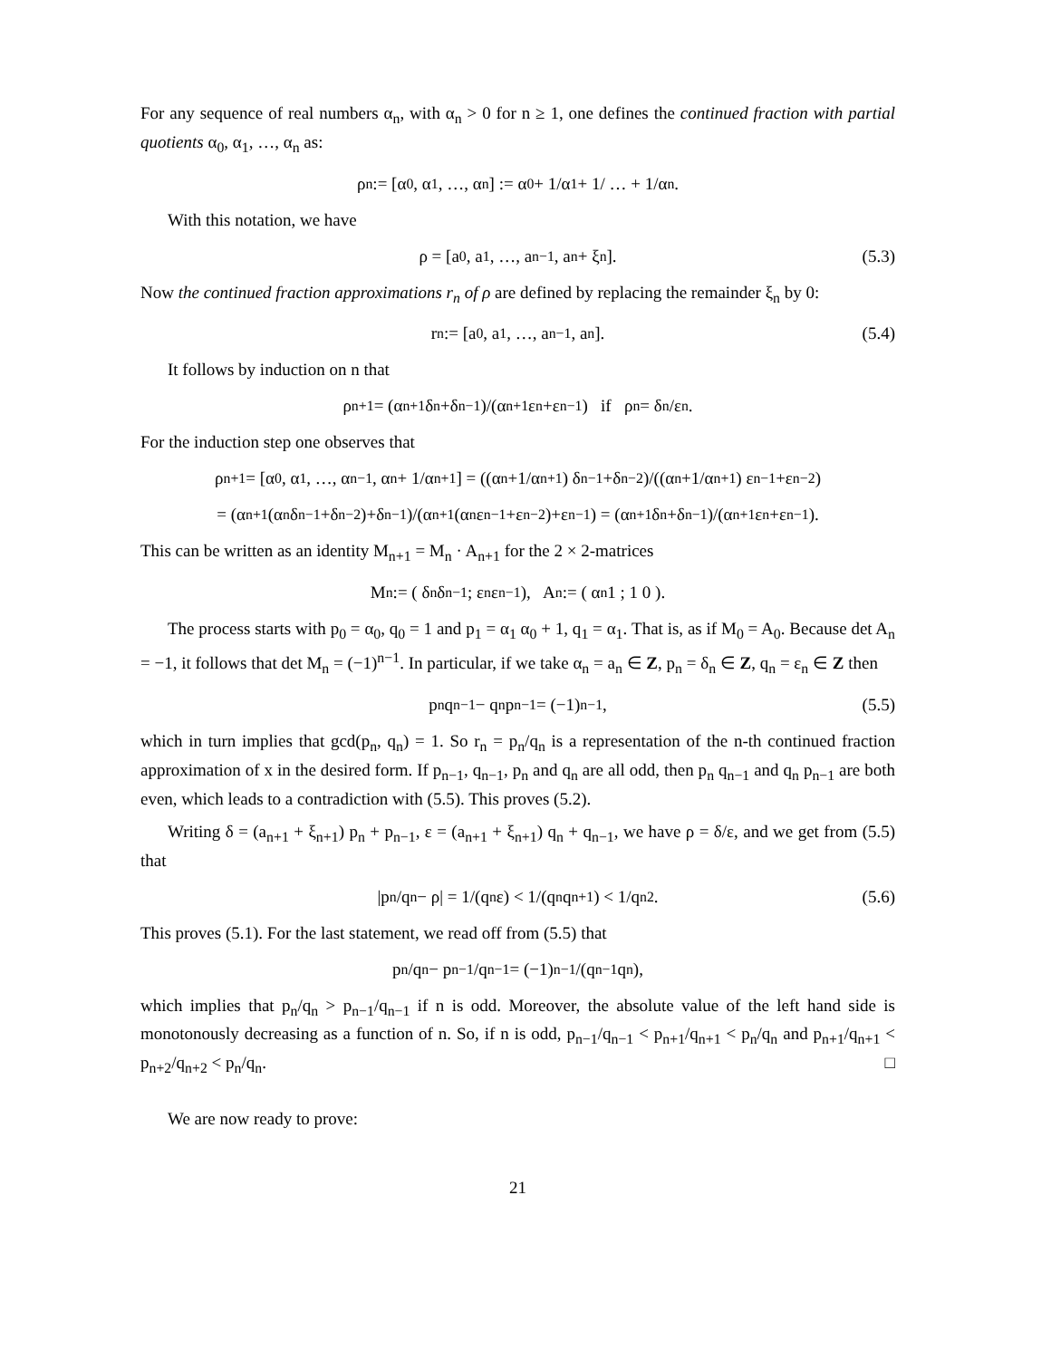For any sequence of real numbers α<sub>n</sub>, with α<sub>n</sub> > 0 for n ≥ 1, one defines the continued fraction with partial quotients α<sub>0</sub>, α<sub>1</sub>, …, α<sub>n</sub> as:
ρ<sub>n</sub> := [α<sub>0</sub>, α<sub>1</sub>, …, α<sub>n</sub>] := α<sub>0</sub> + 1/α<sub>1</sub> + 1/ … + 1/α<sub>n</sub>.
With this notation, we have
ρ = [a<sub>0</sub>, a<sub>1</sub>, …, a<sub>n−1</sub>, a<sub>n</sub> + ξ<sub>n</sub>]. (5.3)
Now the continued fraction approximations r<sub>n</sub> of ρ are defined by replacing the remainder ξ<sub>n</sub> by 0:
r<sub>n</sub> := [a<sub>0</sub>, a<sub>1</sub>, …, a<sub>n−1</sub>, a<sub>n</sub>]. (5.4)
It follows by induction on n that
ρ<sub>n+1</sub> = (α<sub>n+1</sub> δ<sub>n</sub>+δ<sub>n−1</sub>)/(α<sub>n+1</sub> ε<sub>n</sub>+ε<sub>n−1</sub>) if ρ<sub>n</sub> = δ<sub>n</sub>/ε<sub>n</sub>.
For the induction step one observes that
ρ<sub>n+1</sub> = [α<sub>0</sub>, α<sub>1</sub>, …, α<sub>n−1</sub>, α<sub>n</sub> + 1/α<sub>n+1</sub>] = ((α<sub>n</sub>+1/α<sub>n+1</sub>) δ<sub>n−1</sub>+δ<sub>n−2</sub>)/((α<sub>n</sub>+1/α<sub>n+1</sub>) ε<sub>n−1</sub>+ε<sub>n−2</sub>)
= (α<sub>n+1</sub> (α<sub>n</sub> δ<sub>n−1</sub>+δ<sub>n−2</sub>)+δ<sub>n−1</sub>)/(α<sub>n+1</sub> (α<sub>n</sub> ε<sub>n−1</sub>+ε<sub>n−2</sub>)+ε<sub>n−1</sub>) = (α<sub>n+1</sub> δ<sub>n</sub>+δ<sub>n−1</sub>)/(α<sub>n+1</sub> ε<sub>n</sub>+ε<sub>n−1</sub>).
This can be written as an identity M<sub>n+1</sub> = M<sub>n</sub> · A<sub>n+1</sub> for the 2 × 2-matrices
M<sub>n</sub> := ( δ<sub>n</sub> δ<sub>n−1</sub> ; ε<sub>n</sub> ε<sub>n−1</sub> ), A<sub>n</sub> := ( α<sub>n</sub> 1 ; 1 0 ).
The process starts with p<sub>0</sub> = α<sub>0</sub>, q<sub>0</sub> = 1 and p<sub>1</sub> = α<sub>1</sub> α<sub>0</sub> + 1, q<sub>1</sub> = α<sub>1</sub>. That is, as if M<sub>0</sub> = A<sub>0</sub>. Because det A<sub>n</sub> = −1, it follows that det M<sub>n</sub> = (−1)<sup>n−1</sup>. In particular, if we take α<sub>n</sub> = a<sub>n</sub> ∈ Z, p<sub>n</sub> = δ<sub>n</sub> ∈ Z, q<sub>n</sub> = ε<sub>n</sub> ∈ Z then
p<sub>n</sub> q<sub>n−1</sub> − q<sub>n</sub> p<sub>n−1</sub> = (−1)<sup>n−1</sup>, (5.5)
which in turn implies that gcd(p<sub>n</sub>, q<sub>n</sub>) = 1. So r<sub>n</sub> = p<sub>n</sub>/q<sub>n</sub> is a representation of the n-th continued fraction approximation of x in the desired form. If p<sub>n−1</sub>, q<sub>n−1</sub>, p<sub>n</sub> and q<sub>n</sub> are all odd, then p<sub>n</sub> q<sub>n−1</sub> and q<sub>n</sub> p<sub>n−1</sub> are both even, which leads to a contradiction with (5.5). This proves (5.2).
Writing δ = (a<sub>n+1</sub> + ξ<sub>n+1</sub>) p<sub>n</sub> + p<sub>n−1</sub>, ε = (a<sub>n+1</sub> + ξ<sub>n+1</sub>) q<sub>n</sub> + q<sub>n−1</sub>, we have ρ = δ/ε, and we get from (5.5) that
|p<sub>n</sub>/q<sub>n</sub> − ρ| = 1/(q<sub>n</sub> ε) < 1/(q<sub>n</sub> q<sub>n+1</sub>) < 1/q<sub>n</sub><sup>2</sup>. (5.6)
This proves (5.1). For the last statement, we read off from (5.5) that
p<sub>n</sub>/q<sub>n</sub> − p<sub>n−1</sub>/q<sub>n−1</sub> = (−1)<sup>n−1</sup>/(q<sub>n−1</sub> q<sub>n</sub>),
which implies that p<sub>n</sub>/q<sub>n</sub> > p<sub>n−1</sub>/q<sub>n−1</sub> if n is odd. Moreover, the absolute value of the left hand side is monotonously decreasing as a function of n. So, if n is odd, p<sub>n−1</sub>/q<sub>n−1</sub> < p<sub>n+1</sub>/q<sub>n+1</sub> < p<sub>n</sub>/q<sub>n</sub> and p<sub>n+1</sub>/q<sub>n+1</sub> < p<sub>n+2</sub>/q<sub>n+2</sub> < p<sub>n</sub>/q<sub>n</sub>. □
We are now ready to prove:
21